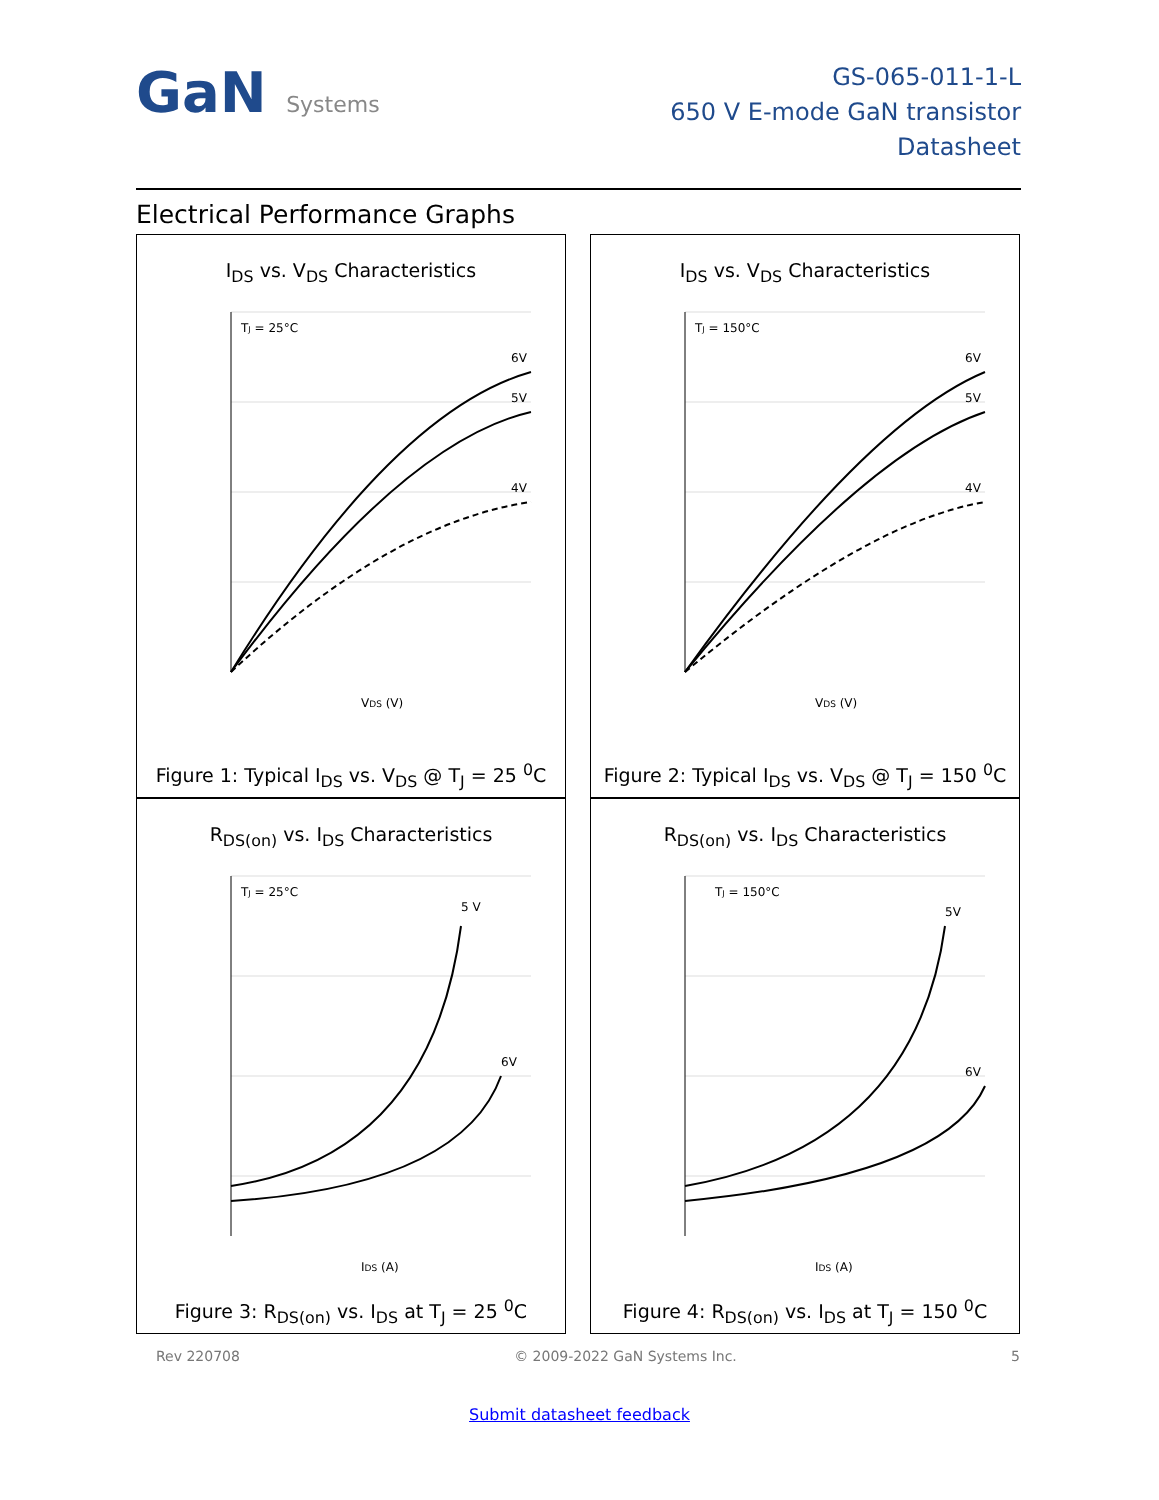GaN Systems
GS-065-011-1-L
650 V E-mode GaN transistor
Datasheet
Electrical Performance Graphs
I<sub>DS</sub> vs. V<sub>DS</sub> Characteristics
TJ = 25°C
6V
5V
4V
VDS (V)
Figure 1: Typical I<sub>DS</sub> vs. V<sub>DS</sub> @ T<sub>J</sub> = 25 <sup>0</sup>C
I<sub>DS</sub> vs. V<sub>DS</sub> Characteristics
TJ = 150°C
6V
5V
4V
VDS (V)
Figure 2: Typical I<sub>DS</sub> vs. V<sub>DS</sub> @ T<sub>J</sub> = 150 <sup>0</sup>C
R<sub>DS(on)</sub> vs. I<sub>DS</sub> Characteristics
TJ = 25°C
5 V
6V
IDS (A)
Figure 3: R<sub>DS(on)</sub> vs. I<sub>DS</sub> at T<sub>J</sub> = 25 <sup>0</sup>C
R<sub>DS(on)</sub> vs. I<sub>DS</sub> Characteristics
TJ = 150°C
5V
6V
IDS (A)
Figure 4: R<sub>DS(on)</sub> vs. I<sub>DS</sub> at T<sub>J</sub> = 150 <sup>0</sup>C
Rev 220708 © 2009-2022 GaN Systems Inc. 5
Submit datasheet feedback